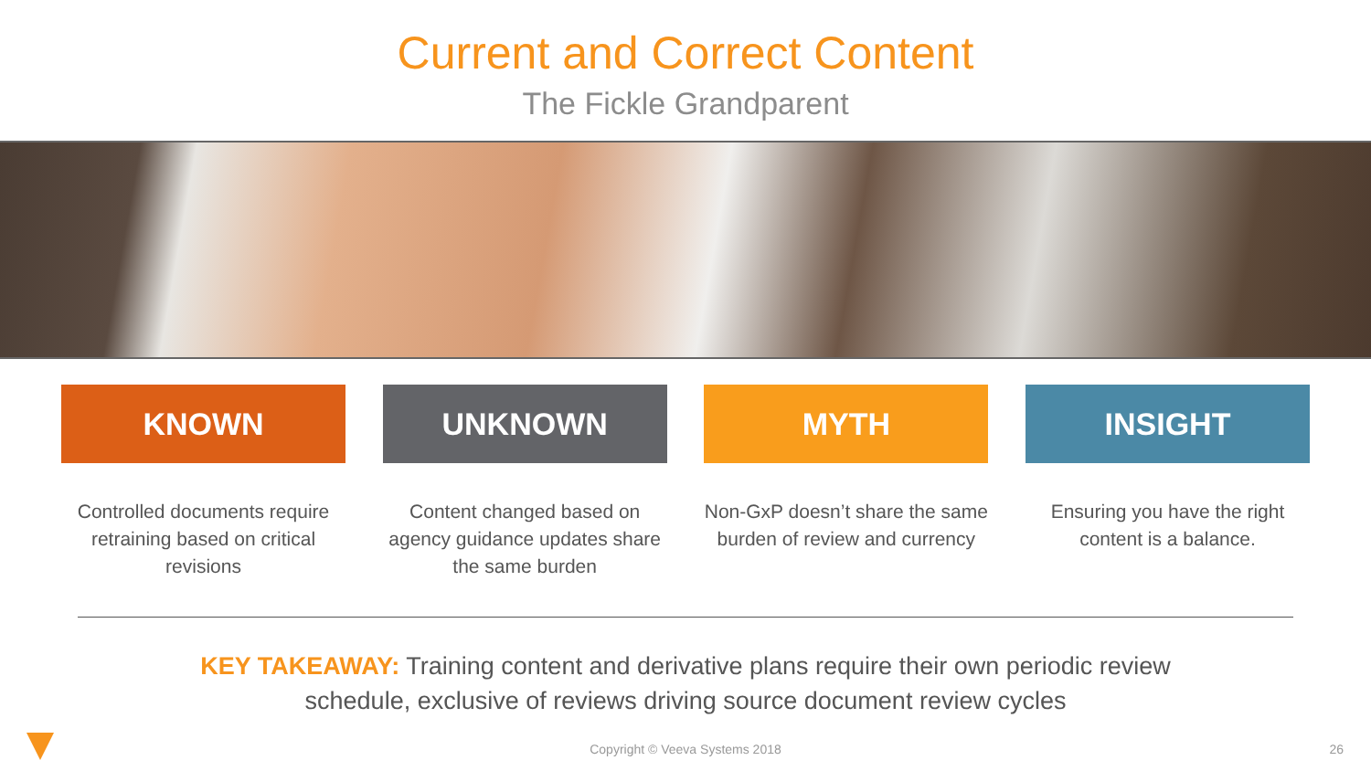Current and Correct Content
The Fickle Grandparent
KNOWN
Controlled documents require retraining based on critical revisions
UNKNOWN
Content changed based on agency guidance updates share the same burden
MYTH
Non-GxP doesn’t share the same burden of review and currency
INSIGHT
Ensuring you have the right content is a balance.
KEY TAKEAWAY: Training content and derivative plans require their own periodic review
schedule, exclusive of reviews driving source document review cycles
Copyright © Veeva Systems 2018 26